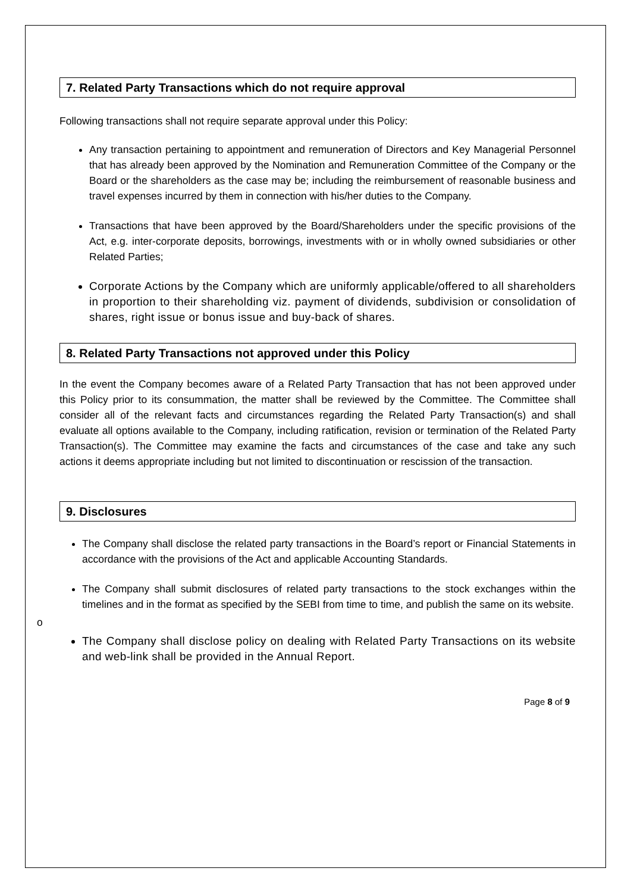7. Related Party Transactions which do not require approval
Following transactions shall not require separate approval under this Policy:
Any transaction pertaining to appointment and remuneration of Directors and Key Managerial Personnel that has already been approved by the Nomination and Remuneration Committee of the Company or the Board or the shareholders as the case may be; including the reimbursement of reasonable business and travel expenses incurred by them in connection with his/her duties to the Company.
Transactions that have been approved by the Board/Shareholders under the specific provisions of the Act, e.g. inter-corporate deposits, borrowings, investments with or in wholly owned subsidiaries or other Related Parties;
Corporate Actions by the Company which are uniformly applicable/offered to all shareholders in proportion to their shareholding viz. payment of dividends, subdivision or consolidation of shares, right issue or bonus issue and buy-back of shares.
8. Related Party Transactions not approved under this Policy
In the event the Company becomes aware of a Related Party Transaction that has not been approved under this Policy prior to its consummation, the matter shall be reviewed by the Committee. The Committee shall consider all of the relevant facts and circumstances regarding the Related Party Transaction(s) and shall evaluate all options available to the Company, including ratification, revision or termination of the Related Party Transaction(s). The Committee may examine the facts and circumstances of the case and take any such actions it deems appropriate including but not limited to discontinuation or rescission of the transaction.
9. Disclosures
The Company shall disclose the related party transactions in the Board’s report or Financial Statements in accordance with the provisions of the Act and applicable Accounting Standards.
The Company shall submit disclosures of related party transactions to the stock exchanges within the timelines and in the format as specified by the SEBI from time to time, and publish the same on its website.
o
The Company shall disclose policy on dealing with Related Party Transactions on its website and web-link shall be provided in the Annual Report.
Page 8 of 9